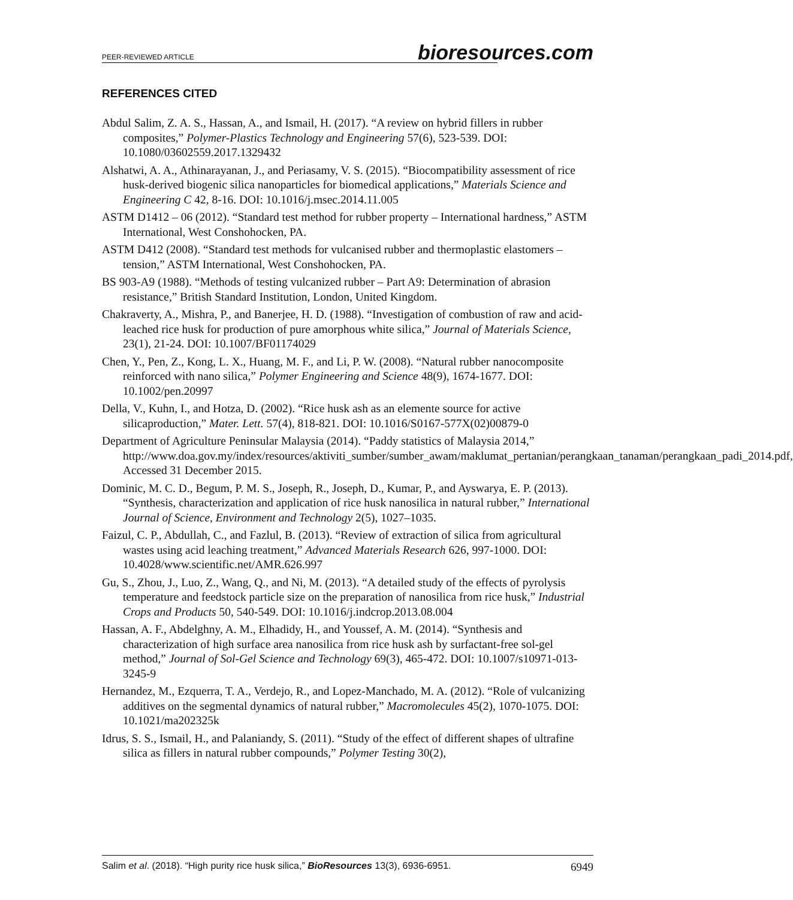PEER-REVIEWED ARTICLE bioresources.com
REFERENCES CITED
Abdul Salim, Z. A. S., Hassan, A., and Ismail, H. (2017). “A review on hybrid fillers in rubber composites,” Polymer-Plastics Technology and Engineering 57(6), 523-539. DOI: 10.1080/03602559.2017.1329432
Alshatwi, A. A., Athinarayanan, J., and Periasamy, V. S. (2015). “Biocompatibility assessment of rice husk-derived biogenic silica nanoparticles for biomedical applications,” Materials Science and Engineering C 42, 8-16. DOI: 10.1016/j.msec.2014.11.005
ASTM D1412 – 06 (2012). “Standard test method for rubber property – International hardness,” ASTM International, West Conshohocken, PA.
ASTM D412 (2008). “Standard test methods for vulcanised rubber and thermoplastic elastomers – tension,” ASTM International, West Conshohocken, PA.
BS 903-A9 (1988). “Methods of testing vulcanized rubber – Part A9: Determination of abrasion resistance,” British Standard Institution, London, United Kingdom.
Chakraverty, A., Mishra, P., and Banerjee, H. D. (1988). “Investigation of combustion of raw and acid-leached rice husk for production of pure amorphous white silica,” Journal of Materials Science, 23(1), 21-24. DOI: 10.1007/BF01174029
Chen, Y., Pen, Z., Kong, L. X., Huang, M. F., and Li, P. W. (2008). “Natural rubber nanocomposite reinforced with nano silica,” Polymer Engineering and Science 48(9), 1674-1677. DOI: 10.1002/pen.20997
Della, V., Kuhn, I., and Hotza, D. (2002). “Rice husk ash as an elemente source for active silicaproduction,” Mater. Lett. 57(4), 818-821. DOI: 10.1016/S0167-577X(02)00879-0
Department of Agriculture Peninsular Malaysia (2014). “Paddy statistics of Malaysia 2014,” http://www.doa.gov.my/index/resources/aktiviti_sumber/sumber_awam/maklumat_pertanian/perangkaan_tanaman/perangkaan_padi_2014.pdf, Accessed 31 December 2015.
Dominic, M. C. D., Begum, P. M. S., Joseph, R., Joseph, D., Kumar, P., and Ayswarya, E. P. (2013). “Synthesis, characterization and application of rice husk nanosilica in natural rubber,” International Journal of Science, Environment and Technology 2(5), 1027–1035.
Faizul, C. P., Abdullah, C., and Fazlul, B. (2013). “Review of extraction of silica from agricultural wastes using acid leaching treatment,” Advanced Materials Research 626, 997-1000. DOI: 10.4028/www.scientific.net/AMR.626.997
Gu, S., Zhou, J., Luo, Z., Wang, Q., and Ni, M. (2013). “A detailed study of the effects of pyrolysis temperature and feedstock particle size on the preparation of nanosilica from rice husk,” Industrial Crops and Products 50, 540-549. DOI: 10.1016/j.indcrop.2013.08.004
Hassan, A. F., Abdelghny, A. M., Elhadidy, H., and Youssef, A. M. (2014). “Synthesis and characterization of high surface area nanosilica from rice husk ash by surfactant-free sol-gel method,” Journal of Sol-Gel Science and Technology 69(3), 465-472. DOI: 10.1007/s10971-013-3245-9
Hernandez, M., Ezquerra, T. A., Verdejo, R., and Lopez-Manchado, M. A. (2012). “Role of vulcanizing additives on the segmental dynamics of natural rubber,” Macromolecules 45(2), 1070-1075. DOI: 10.1021/ma202325k
Idrus, S. S., Ismail, H., and Palaniandy, S. (2011). “Study of the effect of different shapes of ultrafine silica as fillers in natural rubber compounds,” Polymer Testing 30(2),
Salim et al. (2018). “High purity rice husk silica,” BioResources 13(3), 6936-6951. 6949